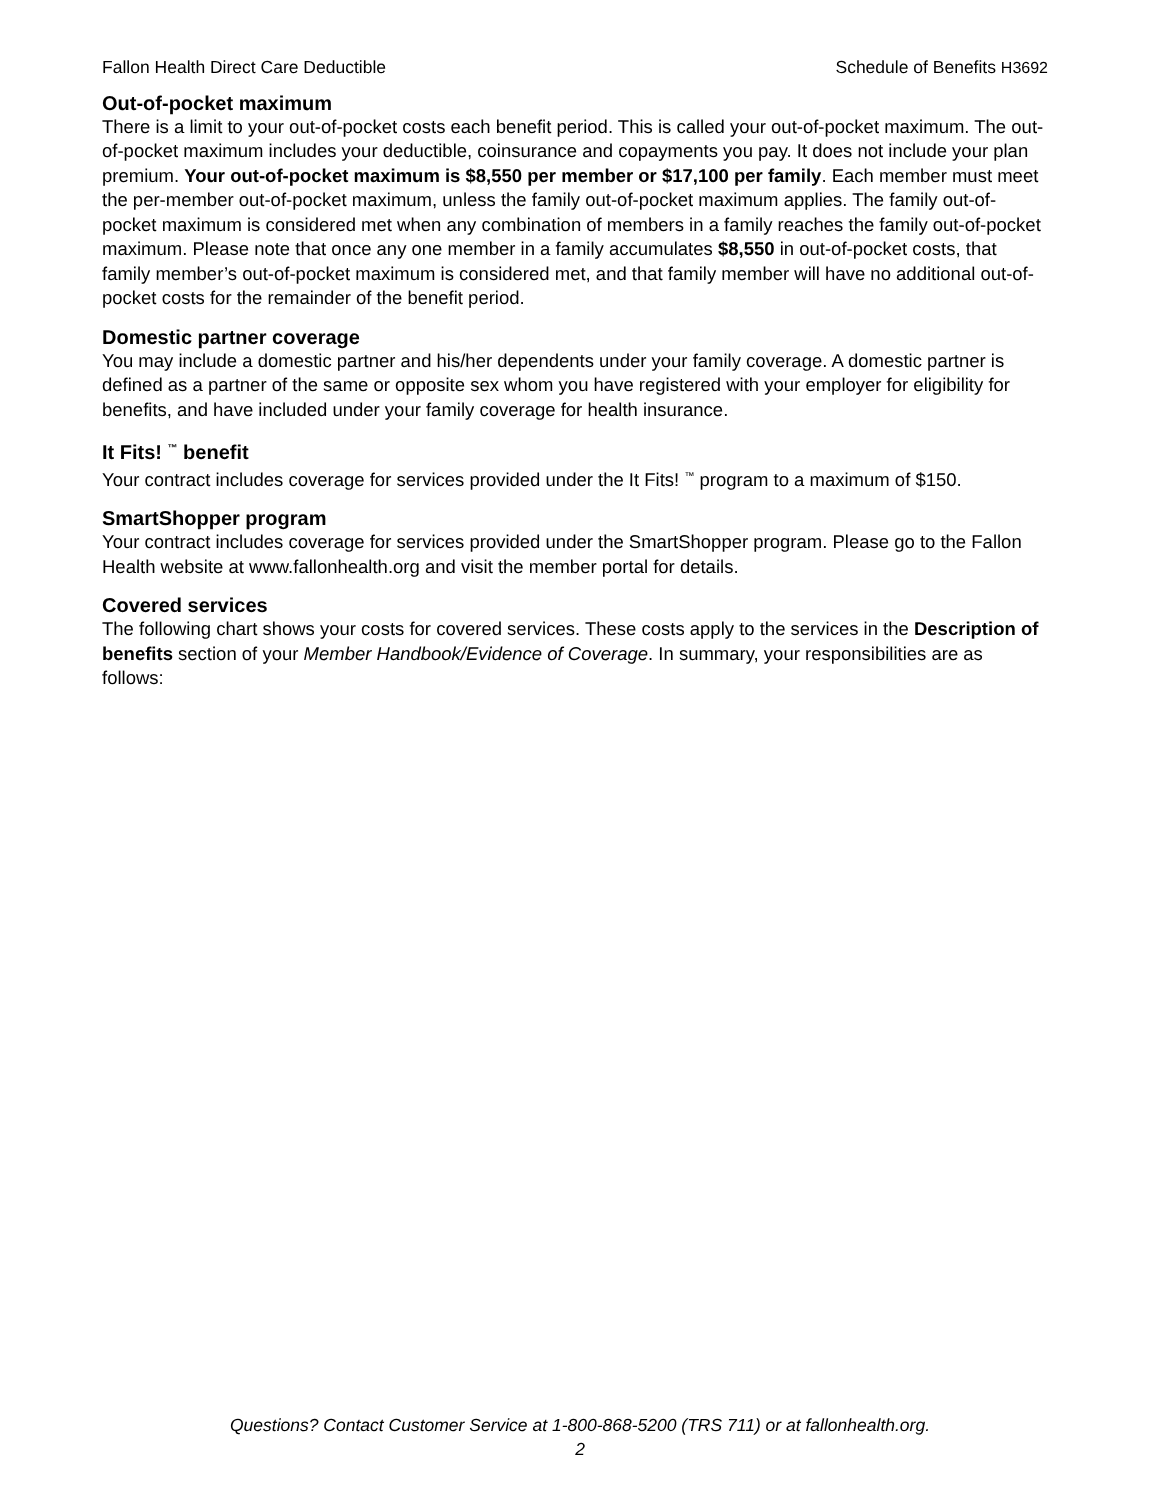Fallon Health Direct Care Deductible Schedule of Benefits H3692
Out-of-pocket maximum
There is a limit to your out-of-pocket costs each benefit period. This is called your out-of-pocket maximum. The out-of-pocket maximum includes your deductible, coinsurance and copayments you pay. It does not include your plan premium. Your out-of-pocket maximum is $8,550 per member or $17,100 per family. Each member must meet the per-member out-of-pocket maximum, unless the family out-of-pocket maximum applies. The family out-of-pocket maximum is considered met when any combination of members in a family reaches the family out-of-pocket maximum. Please note that once any one member in a family accumulates $8,550 in out-of-pocket costs, that family member’s out-of-pocket maximum is considered met, and that family member will have no additional out-of-pocket costs for the remainder of the benefit period.
Domestic partner coverage
You may include a domestic partner and his/her dependents under your family coverage. A domestic partner is defined as a partner of the same or opposite sex whom you have registered with your employer for eligibility for benefits, and have included under your family coverage for health insurance.
It Fits! <sup>™</sup> benefit
Your contract includes coverage for services provided under the It Fits! <sup>™</sup> program to a maximum of $150.
SmartShopper program
Your contract includes coverage for services provided under the SmartShopper program. Please go to the Fallon Health website at www.fallonhealth.org and visit the member portal for details.
Covered services
The following chart shows your costs for covered services. These costs apply to the services in the Description of benefits section of your Member Handbook/Evidence of Coverage. In summary, your responsibilities are as follows:
Questions? Contact Customer Service at 1-800-868-5200 (TRS 711) or at fallonhealth.org.
2